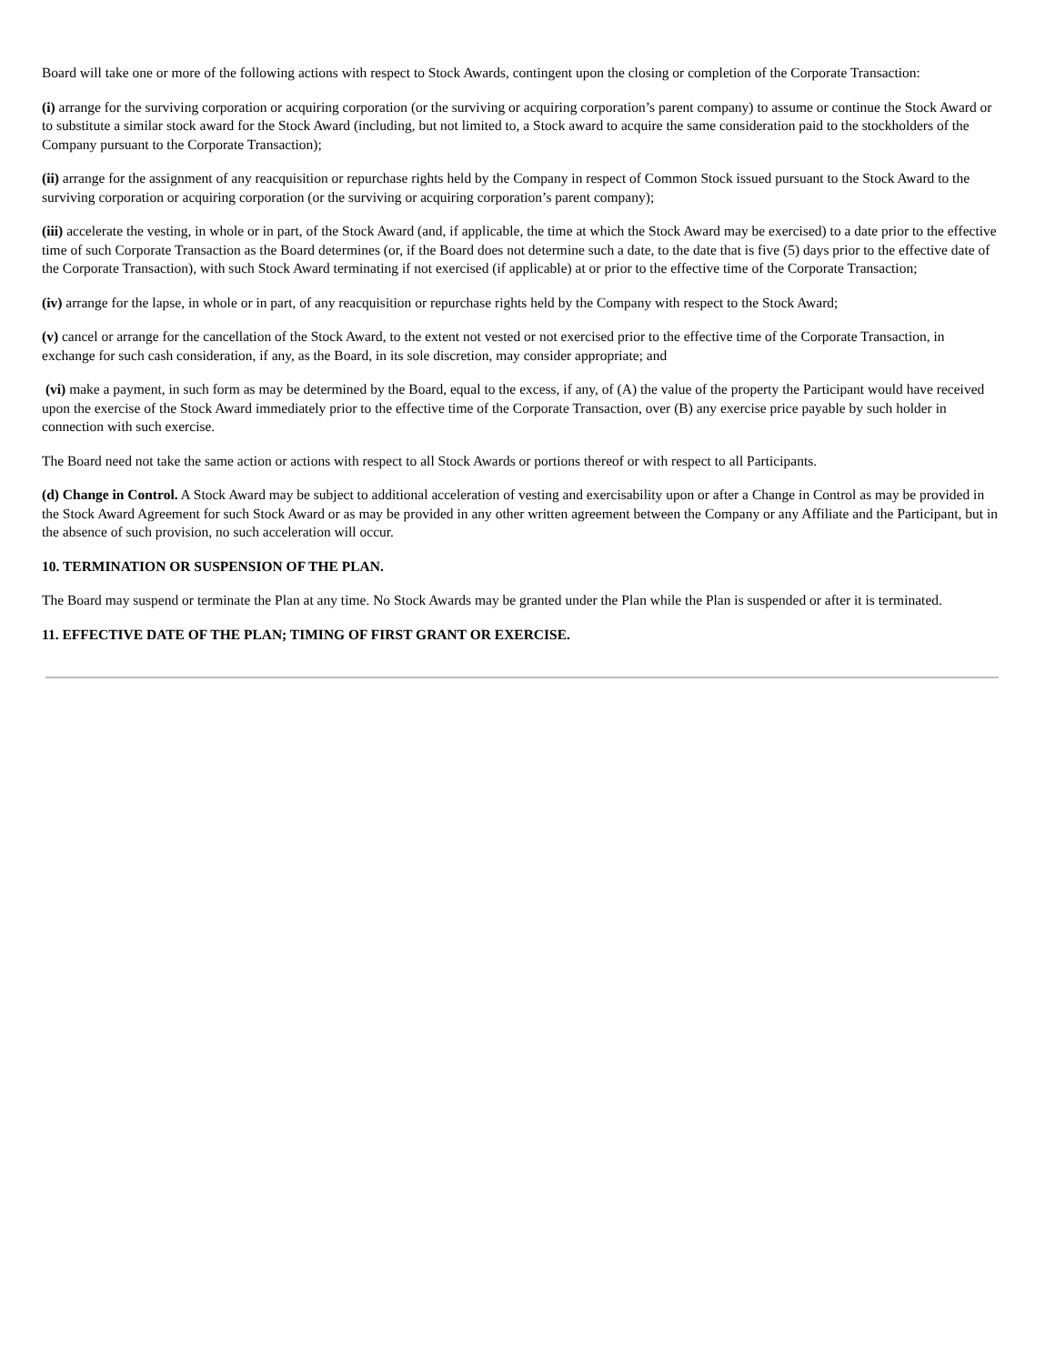Board will take one or more of the following actions with respect to Stock Awards, contingent upon the closing or completion of the Corporate Transaction:
(i) arrange for the surviving corporation or acquiring corporation (or the surviving or acquiring corporation’s parent company) to assume or continue the Stock Award or to substitute a similar stock award for the Stock Award (including, but not limited to, a Stock award to acquire the same consideration paid to the stockholders of the Company pursuant to the Corporate Transaction);
(ii) arrange for the assignment of any reacquisition or repurchase rights held by the Company in respect of Common Stock issued pursuant to the Stock Award to the surviving corporation or acquiring corporation (or the surviving or acquiring corporation’s parent company);
(iii) accelerate the vesting, in whole or in part, of the Stock Award (and, if applicable, the time at which the Stock Award may be exercised) to a date prior to the effective time of such Corporate Transaction as the Board determines (or, if the Board does not determine such a date, to the date that is five (5) days prior to the effective date of the Corporate Transaction), with such Stock Award terminating if not exercised (if applicable) at or prior to the effective time of the Corporate Transaction;
(iv) arrange for the lapse, in whole or in part, of any reacquisition or repurchase rights held by the Company with respect to the Stock Award;
(v) cancel or arrange for the cancellation of the Stock Award, to the extent not vested or not exercised prior to the effective time of the Corporate Transaction, in exchange for such cash consideration, if any, as the Board, in its sole discretion, may consider appropriate; and
(vi) make a payment, in such form as may be determined by the Board, equal to the excess, if any, of (A) the value of the property the Participant would have received upon the exercise of the Stock Award immediately prior to the effective time of the Corporate Transaction, over (B) any exercise price payable by such holder in connection with such exercise.
The Board need not take the same action or actions with respect to all Stock Awards or portions thereof or with respect to all Participants.
(d) Change in Control. A Stock Award may be subject to additional acceleration of vesting and exercisability upon or after a Change in Control as may be provided in the Stock Award Agreement for such Stock Award or as may be provided in any other written agreement between the Company or any Affiliate and the Participant, but in the absence of such provision, no such acceleration will occur.
10. TERMINATION OR SUSPENSION OF THE PLAN.
The Board may suspend or terminate the Plan at any time. No Stock Awards may be granted under the Plan while the Plan is suspended or after it is terminated.
11. EFFECTIVE DATE OF THE PLAN; TIMING OF FIRST GRANT OR EXERCISE.